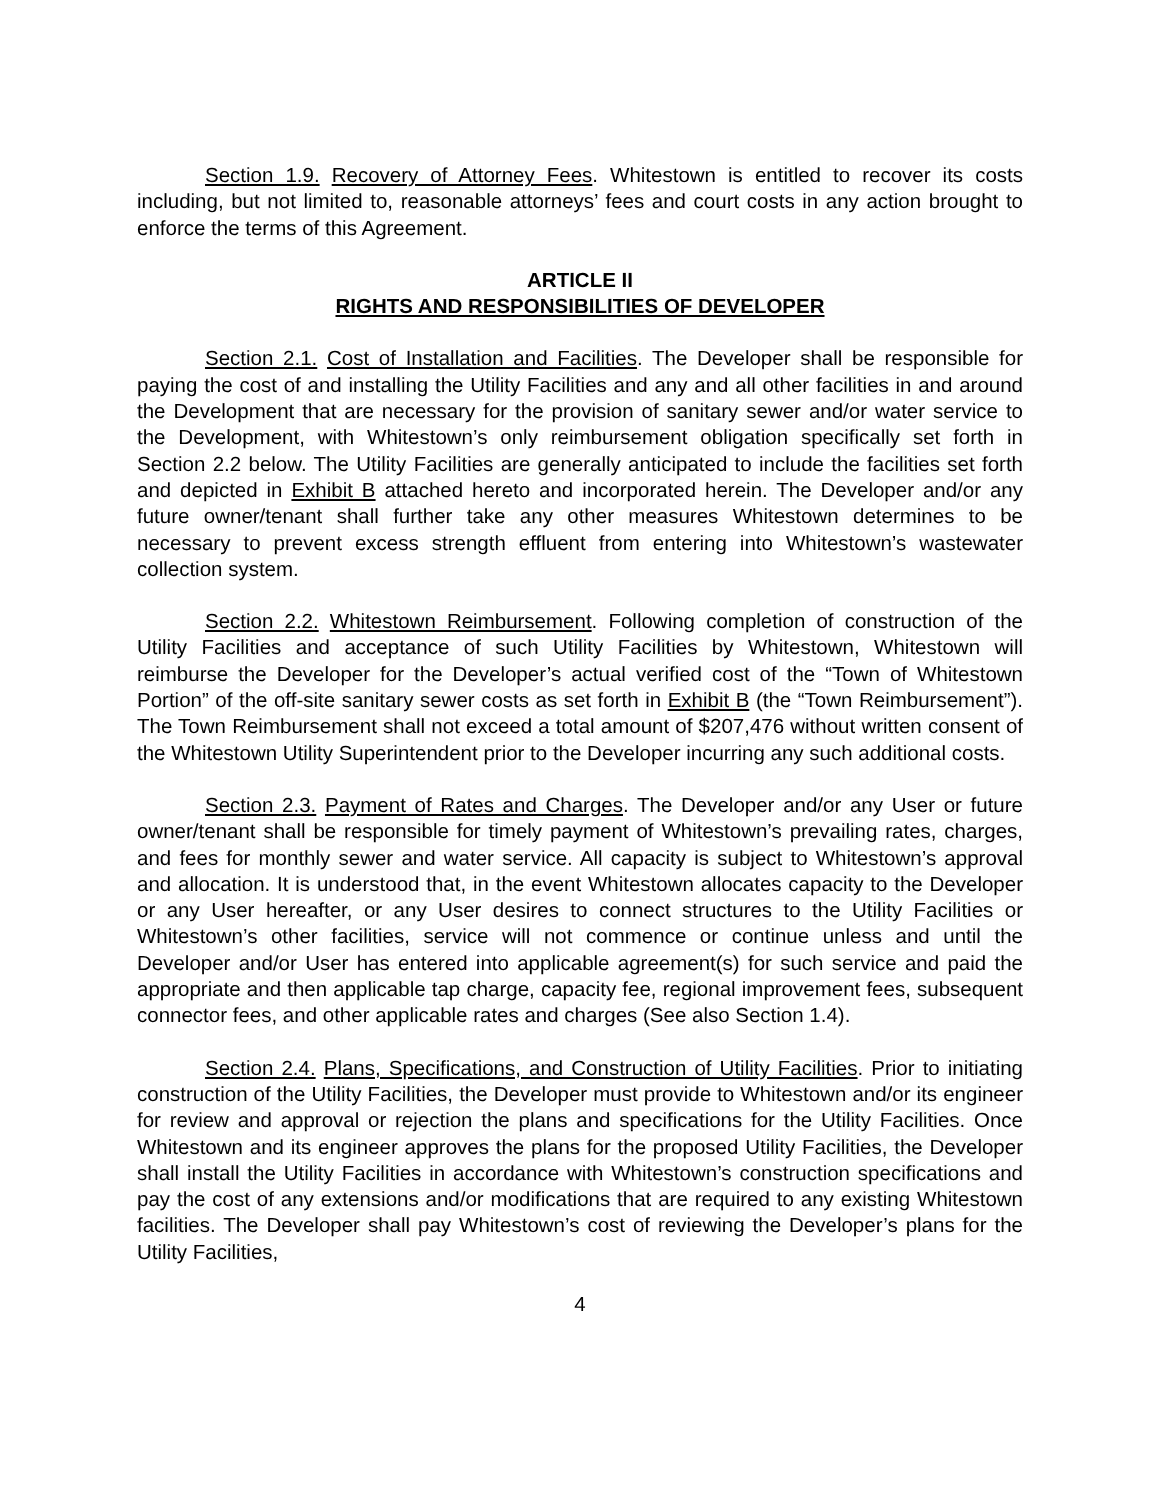Section 1.9. Recovery of Attorney Fees. Whitestown is entitled to recover its costs including, but not limited to, reasonable attorneys’ fees and court costs in any action brought to enforce the terms of this Agreement.
ARTICLE II
RIGHTS AND RESPONSIBILITIES OF DEVELOPER
Section 2.1. Cost of Installation and Facilities. The Developer shall be responsible for paying the cost of and installing the Utility Facilities and any and all other facilities in and around the Development that are necessary for the provision of sanitary sewer and/or water service to the Development, with Whitestown’s only reimbursement obligation specifically set forth in Section 2.2 below. The Utility Facilities are generally anticipated to include the facilities set forth and depicted in Exhibit B attached hereto and incorporated herein. The Developer and/or any future owner/tenant shall further take any other measures Whitestown determines to be necessary to prevent excess strength effluent from entering into Whitestown’s wastewater collection system.
Section 2.2. Whitestown Reimbursement. Following completion of construction of the Utility Facilities and acceptance of such Utility Facilities by Whitestown, Whitestown will reimburse the Developer for the Developer’s actual verified cost of the “Town of Whitestown Portion” of the off-site sanitary sewer costs as set forth in Exhibit B (the “Town Reimbursement”). The Town Reimbursement shall not exceed a total amount of $207,476 without written consent of the Whitestown Utility Superintendent prior to the Developer incurring any such additional costs.
Section 2.3. Payment of Rates and Charges. The Developer and/or any User or future owner/tenant shall be responsible for timely payment of Whitestown’s prevailing rates, charges, and fees for monthly sewer and water service. All capacity is subject to Whitestown’s approval and allocation. It is understood that, in the event Whitestown allocates capacity to the Developer or any User hereafter, or any User desires to connect structures to the Utility Facilities or Whitestown’s other facilities, service will not commence or continue unless and until the Developer and/or User has entered into applicable agreement(s) for such service and paid the appropriate and then applicable tap charge, capacity fee, regional improvement fees, subsequent connector fees, and other applicable rates and charges (See also Section 1.4).
Section 2.4. Plans, Specifications, and Construction of Utility Facilities. Prior to initiating construction of the Utility Facilities, the Developer must provide to Whitestown and/or its engineer for review and approval or rejection the plans and specifications for the Utility Facilities. Once Whitestown and its engineer approves the plans for the proposed Utility Facilities, the Developer shall install the Utility Facilities in accordance with Whitestown’s construction specifications and pay the cost of any extensions and/or modifications that are required to any existing Whitestown facilities. The Developer shall pay Whitestown’s cost of reviewing the Developer’s plans for the Utility Facilities,
4